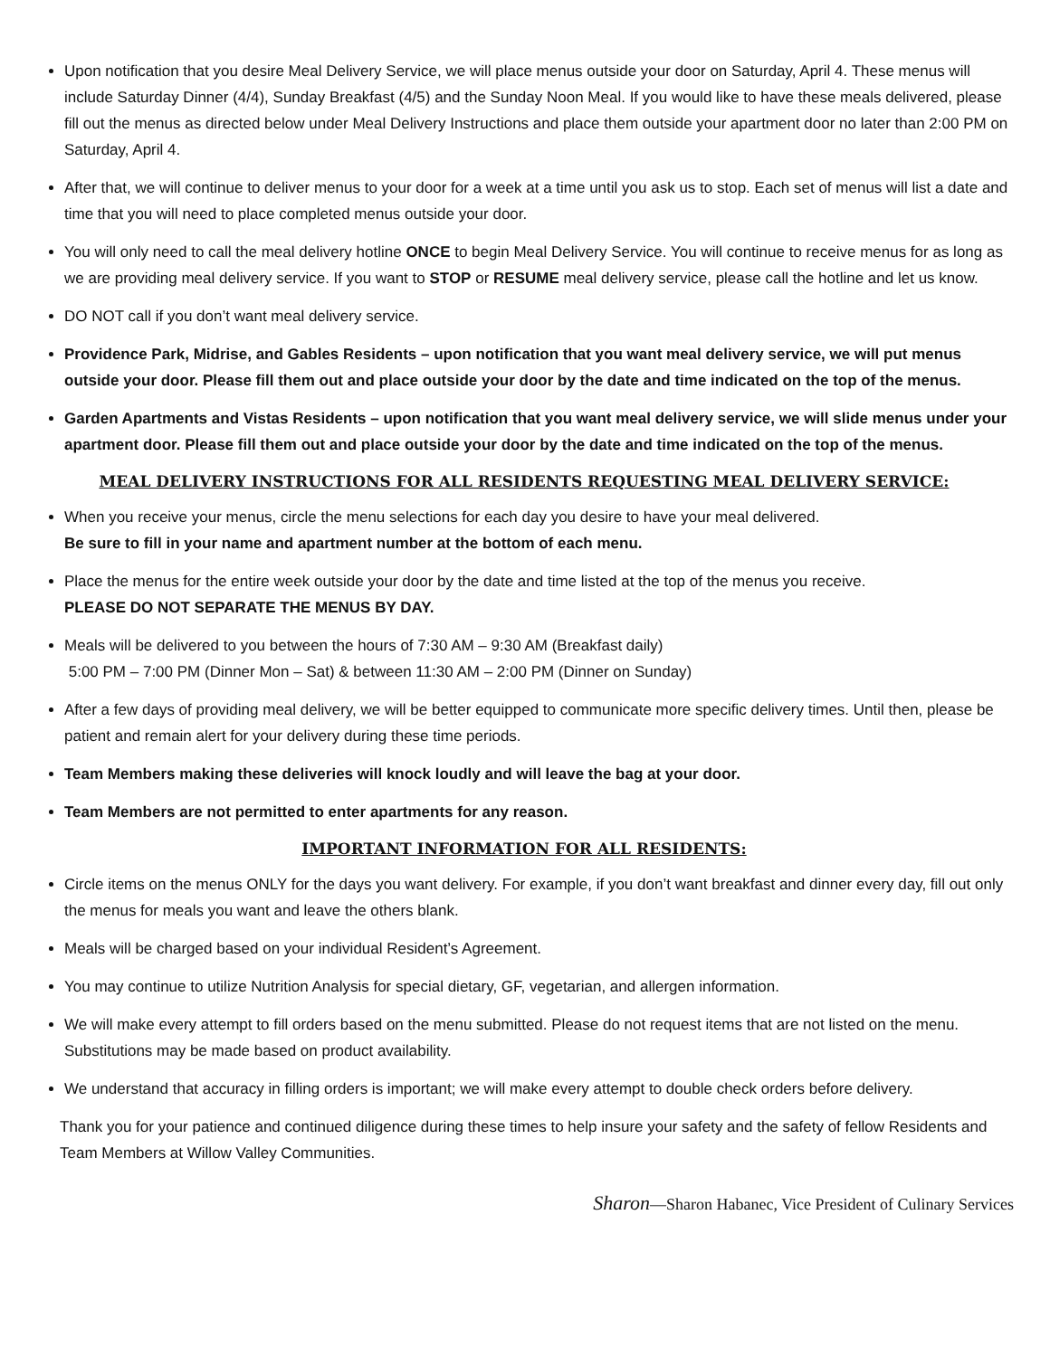Upon notification that you desire Meal Delivery Service, we will place menus outside your door on Saturday, April 4. These menus will include Saturday Dinner (4/4), Sunday Breakfast (4/5) and the Sunday Noon Meal. If you would like to have these meals delivered, please fill out the menus as directed below under Meal Delivery Instructions and place them outside your apartment door no later than 2:00 PM on Saturday, April 4.
After that, we will continue to deliver menus to your door for a week at a time until you ask us to stop. Each set of menus will list a date and time that you will need to place completed menus outside your door.
You will only need to call the meal delivery hotline ONCE to begin Meal Delivery Service. You will continue to receive menus for as long as we are providing meal delivery service. If you want to STOP or RESUME meal delivery service, please call the hotline and let us know.
DO NOT call if you don’t want meal delivery service.
Providence Park, Midrise, and Gables Residents – upon notification that you want meal delivery service, we will put menus outside your door. Please fill them out and place outside your door by the date and time indicated on the top of the menus.
Garden Apartments and Vistas Residents – upon notification that you want meal delivery service, we will slide menus under your apartment door. Please fill them out and place outside your door by the date and time indicated on the top of the menus.
MEAL DELIVERY INSTRUCTIONS FOR ALL RESIDENTS REQUESTING MEAL DELIVERY SERVICE:
When you receive your menus, circle the menu selections for each day you desire to have your meal delivered.
Be sure to fill in your name and apartment number at the bottom of each menu.
Place the menus for the entire week outside your door by the date and time listed at the top of the menus you receive.
PLEASE DO NOT SEPARATE THE MENUS BY DAY.
Meals will be delivered to you between the hours of 7:30 AM – 9:30 AM (Breakfast daily)
5:00 PM – 7:00 PM (Dinner Mon – Sat) & between 11:30 AM – 2:00 PM (Dinner on Sunday)
After a few days of providing meal delivery, we will be better equipped to communicate more specific delivery times. Until then, please be patient and remain alert for your delivery during these time periods.
Team Members making these deliveries will knock loudly and will leave the bag at your door.
Team Members are not permitted to enter apartments for any reason.
IMPORTANT INFORMATION FOR ALL RESIDENTS:
Circle items on the menus ONLY for the days you want delivery. For example, if you don’t want breakfast and dinner every day, fill out only the menus for meals you want and leave the others blank.
Meals will be charged based on your individual Resident’s Agreement.
You may continue to utilize Nutrition Analysis for special dietary, GF, vegetarian, and allergen information.
We will make every attempt to fill orders based on the menu submitted. Please do not request items that are not listed on the menu. Substitutions may be made based on product availability.
We understand that accuracy in filling orders is important; we will make every attempt to double check orders before delivery.
Thank you for your patience and continued diligence during these times to help insure your safety and the safety of fellow Residents and Team Members at Willow Valley Communities.
Sharon—Sharon Habanec, Vice President of Culinary Services